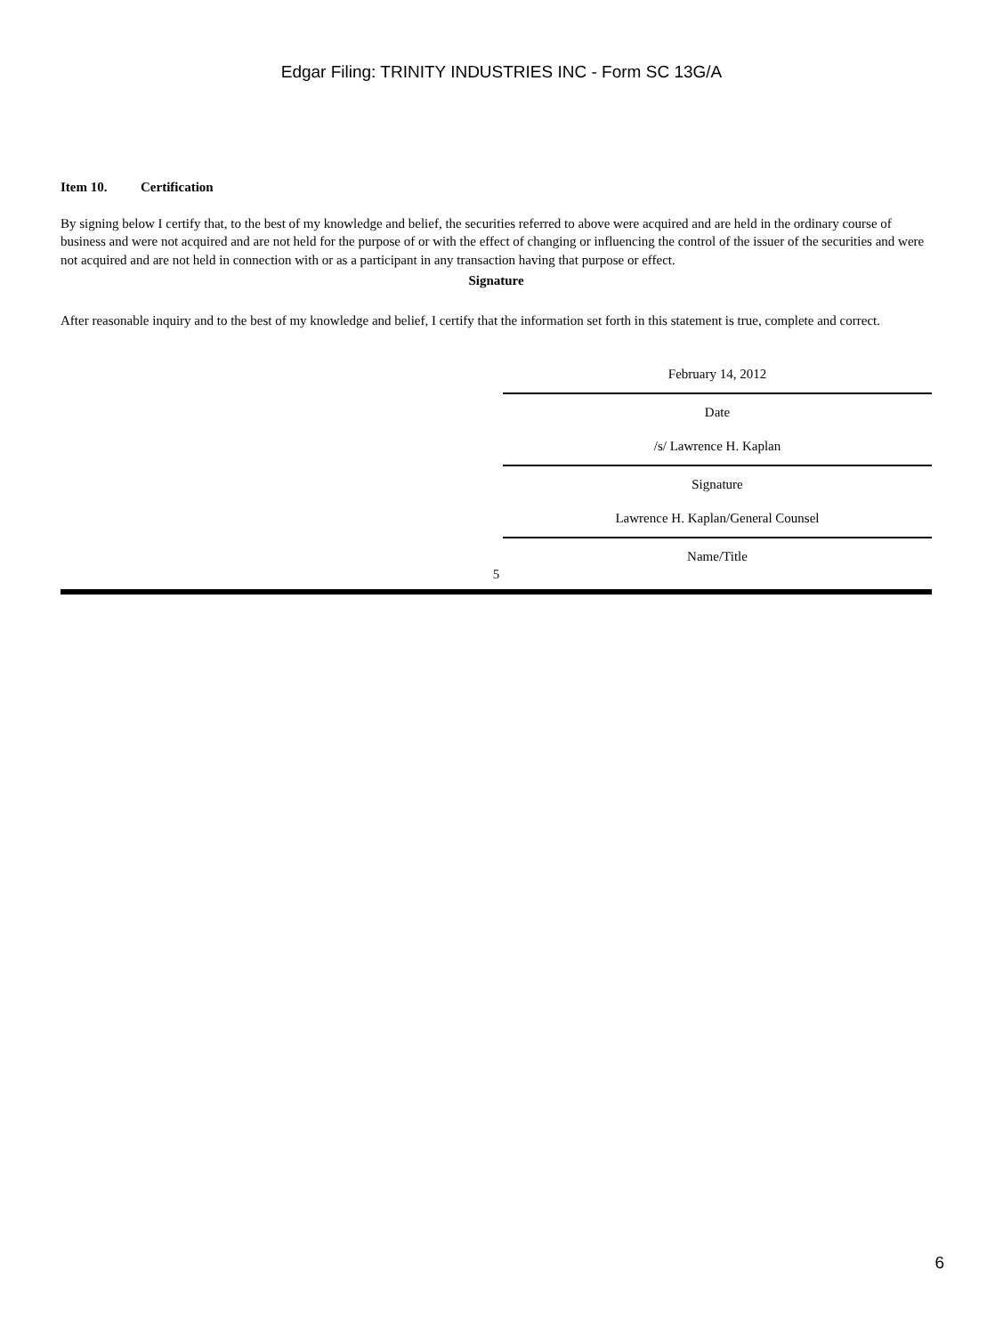Edgar Filing: TRINITY INDUSTRIES INC - Form SC 13G/A
Item 10. Certification
By signing below I certify that, to the best of my knowledge and belief, the securities referred to above were acquired and are held in the ordinary course of business and were not acquired and are not held for the purpose of or with the effect of changing or influencing the control of the issuer of the securities and were not acquired and are not held in connection with or as a participant in any transaction having that purpose or effect.
Signature
After reasonable inquiry and to the best of my knowledge and belief, I certify that the information set forth in this statement is true, complete and correct.
February 14, 2012
Date
/s/ Lawrence H. Kaplan
Signature
Lawrence H. Kaplan/General Counsel
Name/Title
5
6